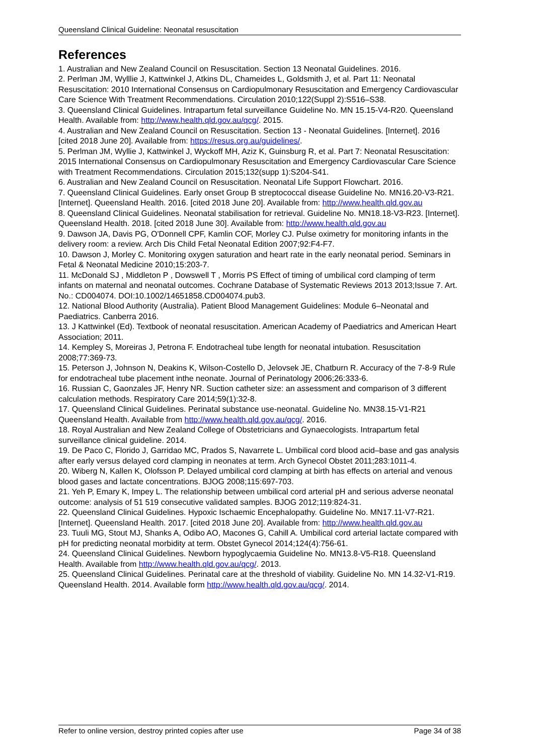Queensland Clinical Guideline: Neonatal resuscitation
References
1. Australian and New Zealand Council on Resuscitation. Section 13 Neonatal Guidelines. 2016.
2. Perlman JM, Wylllie J, Kattwinkel J, Atkins DL, Chameides L, Goldsmith J, et al. Part 11: Neonatal Resuscitation: 2010 International Consensus on Cardiopulmonary Resuscitation and Emergency Cardiovascular Care Science With Treatment Recommendations. Circulation 2010;122(Suppl 2):S516–S38.
3. Queensland Clinical Guidelines. Intrapartum fetal surveillance Guideline No. MN 15.15-V4-R20. Queensland Health. Available from: http://www.health.qld.gov.au/qcg/. 2015.
4. Australian and New Zealand Council on Resuscitation. Section 13 - Neonatal Guidelines. [Internet]. 2016 [cited 2018 June 20]. Available from: https://resus.org.au/guidelines/.
5. Perlman JM, Wyllie J, Kattwinkel J, Wyckoff MH, Aziz K, Guinsburg R, et al. Part 7: Neonatal Resuscitation: 2015 International Consensus on Cardiopulmonary Resuscitation and Emergency Cardiovascular Care Science with Treatment Recommendations. Circulation 2015;132(supp 1):S204-S41.
6. Australian and New Zealand Council on Resuscitation. Neonatal Life Support Flowchart. 2016.
7. Queensland Clinical Guidelines. Early onset Group B streptococcal disease Guideline No. MN16.20-V3-R21. [Internet]. Queensland Health. 2016. [cited 2018 June 20]. Available from: http://www.health.qld.gov.au
8. Queensland Clinical Guidelines. Neonatal stabilisation for retrieval. Guideline No. MN18.18-V3-R23. [Internet]. Queensland Health. 2018. [cited 2018 June 30]. Available from: http://www.health.qld.gov.au
9. Dawson JA, Davis PG, O'Donnell CPF, Kamlin COF, Morley CJ. Pulse oximetry for monitoring infants in the delivery room: a review. Arch Dis Child Fetal Neonatal Edition 2007;92:F4-F7.
10. Dawson J, Morley C. Monitoring oxygen saturation and heart rate in the early neonatal period. Seminars in Fetal & Neonatal Medicine 2010;15:203-7.
11. McDonald SJ , Middleton P , Dowswell T , Morris PS Effect of timing of umbilical cord clamping of term infants on maternal and neonatal outcomes. Cochrane Database of Systematic Reviews 2013 2013;Issue 7. Art. No.: CD004074. DOI:10.1002/14651858.CD004074.pub3.
12. National Blood Authority (Australia). Patient Blood Management Guidelines: Module 6–Neonatal and Paediatrics. Canberra 2016.
13. J Kattwinkel (Ed). Textbook of neonatal resuscitation. American Academy of Paediatrics and American Heart Association; 2011.
14. Kempley S, Moreiras J, Petrona F. Endotracheal tube length for neonatal intubation. Resuscitation 2008;77:369-73.
15. Peterson J, Johnson N, Deakins K, Wilson-Costello D, Jelovsek JE, Chatburn R. Accuracy of the 7-8-9 Rule for endotracheal tube placement inthe neonate. Journal of Perinatology 2006;26:333-6.
16. Russian C, Gaonzales JF, Henry NR. Suction catheter size: an assessment and comparison of 3 different calculation methods. Respiratory Care 2014;59(1):32-8.
17. Queensland Clinical Guidelines. Perinatal substance use-neonatal. Guideline No. MN38.15-V1-R21 Queensland Health. Available from http://www.health.qld.gov.au/qcg/. 2016.
18. Royal Australian and New Zealand College of Obstetricians and Gynaecologists. Intrapartum fetal surveillance clinical guideline. 2014.
19. De Paco C, Florido J, Garridao MC, Prados S, Navarrete L. Umbilical cord blood acid–base and gas analysis after early versus delayed cord clamping in neonates at term. Arch Gynecol Obstet 2011;283:1011-4.
20. Wiberg N, Kallen K, Olofsson P. Delayed umbilical cord clamping at birth has effects on arterial and venous blood gases and lactate concentrations. BJOG 2008;115:697-703.
21. Yeh P, Emary K, Impey L. The relationship between umbilical cord arterial pH and serious adverse neonatal outcome: analysis of 51 519 consecutive validated samples. BJOG 2012;119:824-31.
22. Queensland Clinical Guidelines. Hypoxic Ischaemic Encephalopathy. Guideline No. MN17.11-V7-R21. [Internet]. Queensland Health. 2017. [cited 2018 June 20]. Available from: http://www.health.qld.gov.au
23. Tuuli MG, Stout MJ, Shanks A, Odibo AO, Macones G, Cahill A. Umbilical cord arterial lactate compared with pH for predicting neonatal morbidity at term. Obstet Gynecol 2014;124(4):756-61.
24. Queensland Clinical Guidelines. Newborn hypoglycaemia Guideline No. MN13.8-V5-R18. Queensland Health. Available from http://www.health.qld.gov.au/qcg/. 2013.
25. Queensland Clinical Guidelines. Perinatal care at the threshold of viability. Guideline No. MN 14.32-V1-R19. Queensland Health. 2014. Available form http://www.health.qld.gov.au/qcg/. 2014.
Refer to online version, destroy printed copies after use Page 34 of 38